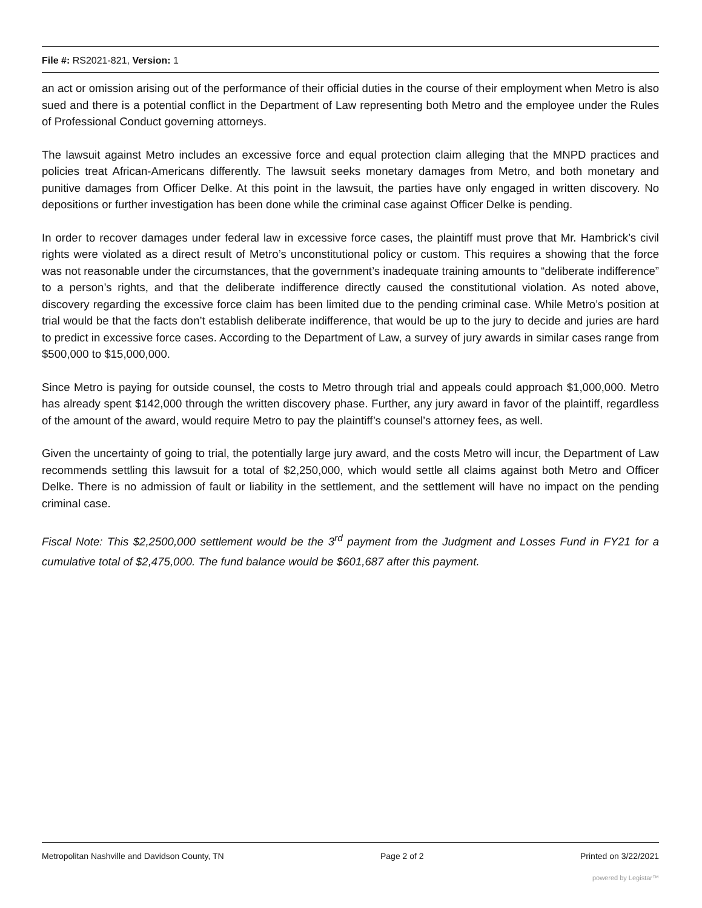File #: RS2021-821, Version: 1
an act or omission arising out of the performance of their official duties in the course of their employment when Metro is also sued and there is a potential conflict in the Department of Law representing both Metro and the employee under the Rules of Professional Conduct governing attorneys.
The lawsuit against Metro includes an excessive force and equal protection claim alleging that the MNPD practices and policies treat African-Americans differently. The lawsuit seeks monetary damages from Metro, and both monetary and punitive damages from Officer Delke. At this point in the lawsuit, the parties have only engaged in written discovery. No depositions or further investigation has been done while the criminal case against Officer Delke is pending.
In order to recover damages under federal law in excessive force cases, the plaintiff must prove that Mr. Hambrick’s civil rights were violated as a direct result of Metro’s unconstitutional policy or custom. This requires a showing that the force was not reasonable under the circumstances, that the government’s inadequate training amounts to “deliberate indifference” to a person’s rights, and that the deliberate indifference directly caused the constitutional violation. As noted above, discovery regarding the excessive force claim has been limited due to the pending criminal case. While Metro’s position at trial would be that the facts don’t establish deliberate indifference, that would be up to the jury to decide and juries are hard to predict in excessive force cases. According to the Department of Law, a survey of jury awards in similar cases range from $500,000 to $15,000,000.
Since Metro is paying for outside counsel, the costs to Metro through trial and appeals could approach $1,000,000. Metro has already spent $142,000 through the written discovery phase. Further, any jury award in favor of the plaintiff, regardless of the amount of the award, would require Metro to pay the plaintiff’s counsel’s attorney fees, as well.
Given the uncertainty of going to trial, the potentially large jury award, and the costs Metro will incur, the Department of Law recommends settling this lawsuit for a total of $2,250,000, which would settle all claims against both Metro and Officer Delke. There is no admission of fault or liability in the settlement, and the settlement will have no impact on the pending criminal case.
Fiscal Note: This $2,2500,000 settlement would be the 3<sup>rd</sup> payment from the Judgment and Losses Fund in FY21 for a cumulative total of $2,475,000. The fund balance would be $601,687 after this payment.
Metropolitan Nashville and Davidson County, TN Page 2 of 2 Printed on 3/22/2021
powered by Legistar™